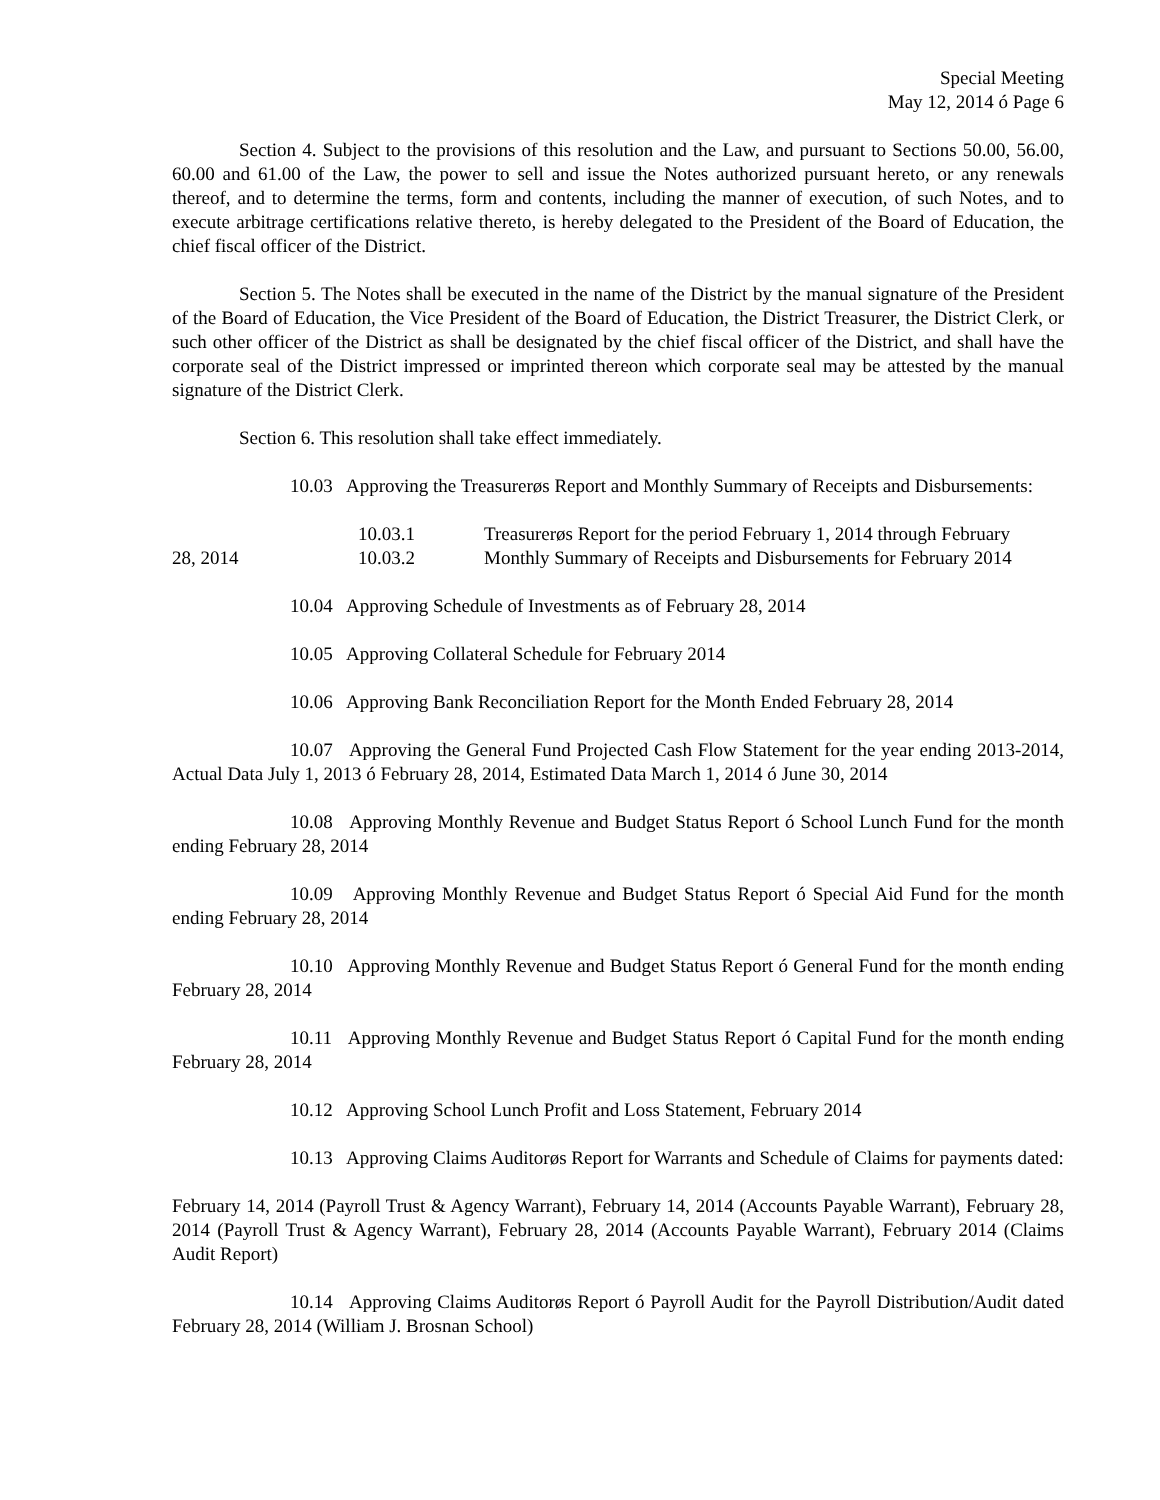Special Meeting
May 12, 2014 ó Page 6
Section 4. Subject to the provisions of this resolution and the Law, and pursuant to Sections 50.00, 56.00, 60.00 and 61.00 of the Law, the power to sell and issue the Notes authorized pursuant hereto, or any renewals thereof, and to determine the terms, form and contents, including the manner of execution, of such Notes, and to execute arbitrage certifications relative thereto, is hereby delegated to the President of the Board of Education, the chief fiscal officer of the District.
Section 5. The Notes shall be executed in the name of the District by the manual signature of the President of the Board of Education, the Vice President of the Board of Education, the District Treasurer, the District Clerk, or such other officer of the District as shall be designated by the chief fiscal officer of the District, and shall have the corporate seal of the District impressed or imprinted thereon which corporate seal may be attested by the manual signature of the District Clerk.
Section 6. This resolution shall take effect immediately.
10.03 Approving the Treasurerøs Report and Monthly Summary of Receipts and Disbursements:
10.03.1 Treasurerøs Report for the period February 1, 2014 through February
28, 2014
10.03.2 Monthly Summary of Receipts and Disbursements for February 2014
10.04 Approving Schedule of Investments as of February 28, 2014
10.05 Approving Collateral Schedule for February 2014
10.06 Approving Bank Reconciliation Report for the Month Ended February 28, 2014
10.07 Approving the General Fund Projected Cash Flow Statement for the year ending 2013-2014, Actual Data July 1, 2013 ó February 28, 2014, Estimated Data March 1, 2014 ó June 30, 2014
10.08 Approving Monthly Revenue and Budget Status Report ó School Lunch Fund for the month ending February 28, 2014
10.09 Approving Monthly Revenue and Budget Status Report ó Special Aid Fund for the month ending February 28, 2014
10.10 Approving Monthly Revenue and Budget Status Report ó General Fund for the month ending February 28, 2014
10.11 Approving Monthly Revenue and Budget Status Report ó Capital Fund for the month ending February 28, 2014
10.12 Approving School Lunch Profit and Loss Statement, February 2014
10.13 Approving Claims Auditorøs Report for Warrants and Schedule of Claims for payments dated:
February 14, 2014 (Payroll Trust & Agency Warrant), February 14, 2014 (Accounts Payable Warrant), February 28, 2014 (Payroll Trust & Agency Warrant), February 28, 2014 (Accounts Payable Warrant), February 2014 (Claims Audit Report)
10.14 Approving Claims Auditorøs Report ó Payroll Audit for the Payroll Distribution/Audit dated February 28, 2014 (William J. Brosnan School)